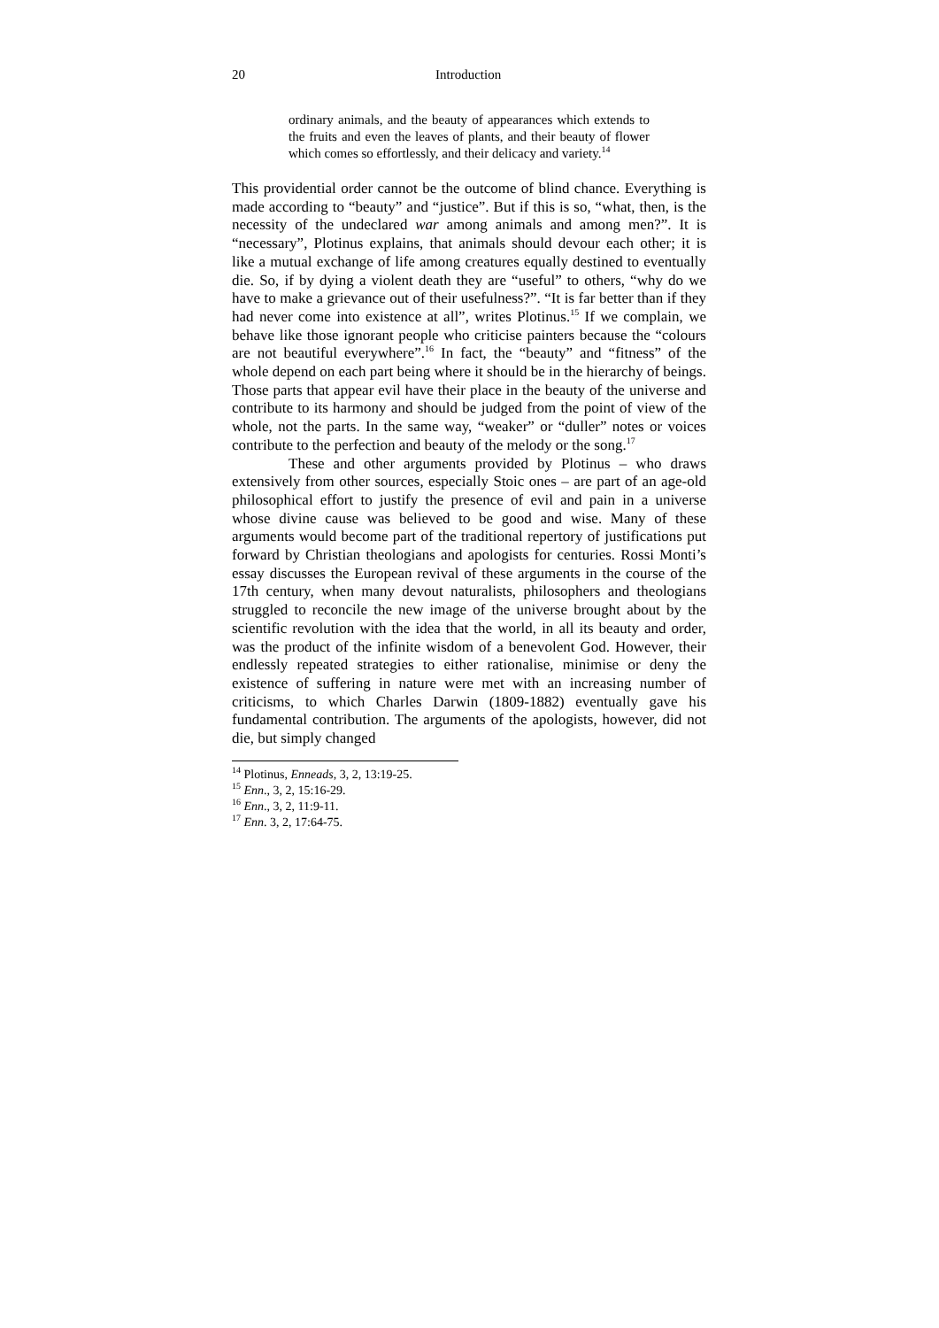20 Introduction
ordinary animals, and the beauty of appearances which extends to the fruits and even the leaves of plants, and their beauty of flower which comes so effortlessly, and their delicacy and variety.<sup>14</sup>
This providential order cannot be the outcome of blind chance. Everything is made according to “beauty” and “justice”. But if this is so, “what, then, is the necessity of the undeclared war among animals and among men?”. It is “necessary”, Plotinus explains, that animals should devour each other; it is like a mutual exchange of life among creatures equally destined to eventually die. So, if by dying a violent death they are “useful” to others, “why do we have to make a grievance out of their usefulness?”. “It is far better than if they had never come into existence at all”, writes Plotinus.<sup>15</sup> If we complain, we behave like those ignorant people who criticise painters because the “colours are not beautiful everywhere”.<sup>16</sup> In fact, the “beauty” and “fitness” of the whole depend on each part being where it should be in the hierarchy of beings. Those parts that appear evil have their place in the beauty of the universe and contribute to its harmony and should be judged from the point of view of the whole, not the parts. In the same way, “weaker” or “duller” notes or voices contribute to the perfection and beauty of the melody or the song.<sup>17</sup>
These and other arguments provided by Plotinus – who draws extensively from other sources, especially Stoic ones – are part of an age-old philosophical effort to justify the presence of evil and pain in a universe whose divine cause was believed to be good and wise. Many of these arguments would become part of the traditional repertory of justifications put forward by Christian theologians and apologists for centuries. Rossi Monti’s essay discusses the European revival of these arguments in the course of the 17th century, when many devout naturalists, philosophers and theologians struggled to reconcile the new image of the universe brought about by the scientific revolution with the idea that the world, in all its beauty and order, was the product of the infinite wisdom of a benevolent God. However, their endlessly repeated strategies to either rationalise, minimise or deny the existence of suffering in nature were met with an increasing number of criticisms, to which Charles Darwin (1809-1882) eventually gave his fundamental contribution. The arguments of the apologists, however, did not die, but simply changed
<sup>14</sup> Plotinus, Enneads, 3, 2, 13:19-25.
<sup>15</sup> Enn., 3, 2, 15:16-29.
<sup>16</sup> Enn., 3, 2, 11:9-11.
<sup>17</sup> Enn. 3, 2, 17:64-75.